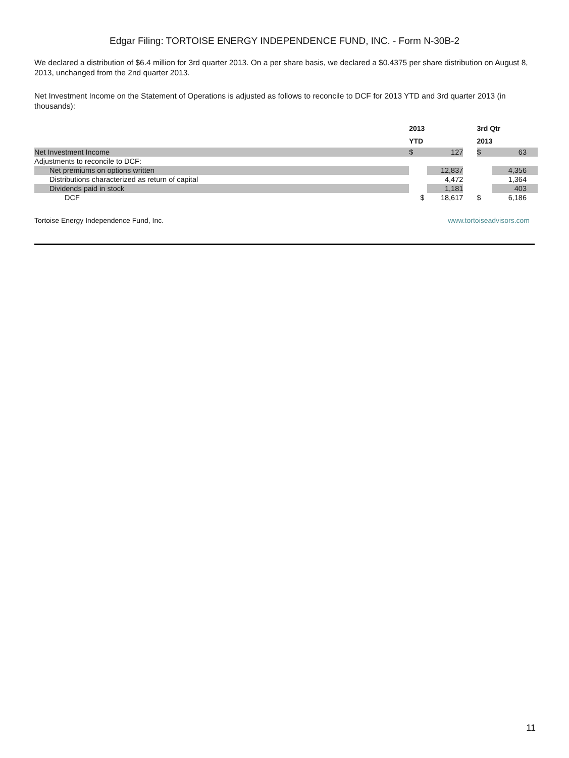Edgar Filing: TORTOISE ENERGY INDEPENDENCE FUND, INC. - Form N-30B-2
We declared a distribution of $6.4 million for 3rd quarter 2013. On a per share basis, we declared a $0.4375 per share distribution on August 8, 2013, unchanged from the 2nd quarter 2013.
Net Investment Income on the Statement of Operations is adjusted as follows to reconcile to DCF for 2013 YTD and 3rd quarter 2013 (in thousands):
| | 2013 YTD | | | 3rd Qtr 2013 | |
| --- | --- | --- | --- | --- | --- |
| Net Investment Income | $ | 127 | | $ | 63 |
| Adjustments to reconcile to DCF: | | | | | |
| Net premiums on options written | | 12,837 | | | 4,356 |
| Distributions characterized as return of capital | | 4,472 | | | 1,364 |
| Dividends paid in stock | | 1,181 | | | 403 |
| DCF | $ | 18,617 | | $ | 6,186 |
Tortoise Energy Independence Fund, Inc. www.tortoiseadvisors.com
11